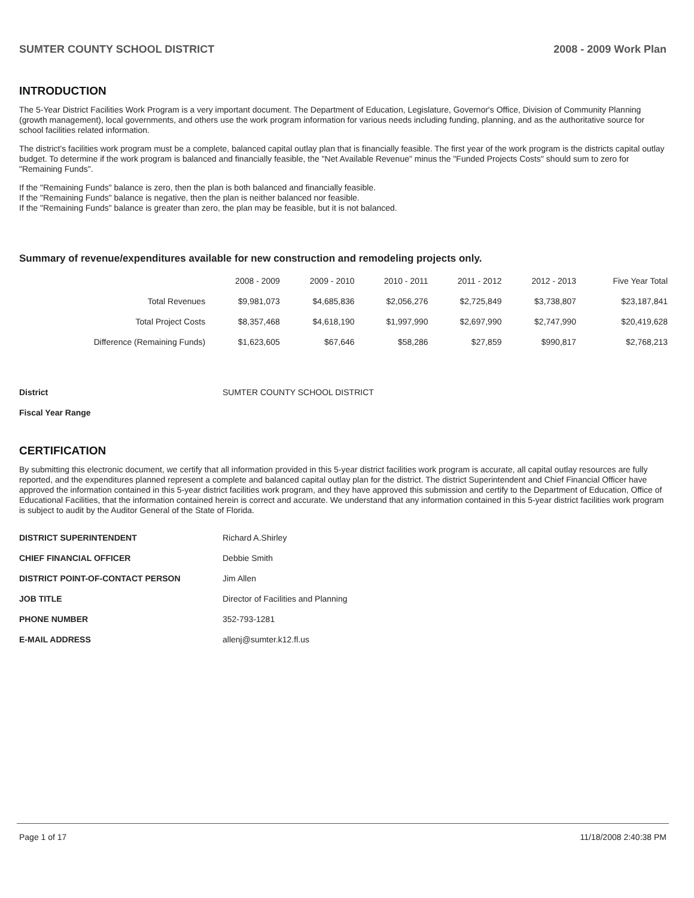SUMTER COUNTY SCHOOL DISTRICT 2008 - 2009 Work Plan
INTRODUCTION
The 5-Year District Facilities Work Program is a very important document. The Department of Education, Legislature, Governor's Office, Division of Community Planning (growth management), local governments, and others use the work program information for various needs including funding, planning, and as the authoritative source for school facilities related information.
The district's facilities work program must be a complete, balanced capital outlay plan that is financially feasible. The first year of the work program is the districts capital outlay budget. To determine if the work program is balanced and financially feasible, the "Net Available Revenue" minus the "Funded Projects Costs" should sum to zero for "Remaining Funds".
If the "Remaining Funds" balance is zero, then the plan is both balanced and financially feasible.
If the "Remaining Funds" balance is negative, then the plan is neither balanced nor feasible.
If the "Remaining Funds" balance is greater than zero, the plan may be feasible, but it is not balanced.
Summary of revenue/expenditures available for new construction and remodeling projects only.
| | 2008 - 2009 | 2009 - 2010 | 2010 - 2011 | 2011 - 2012 | 2012 - 2013 | Five Year Total |
| --- | --- | --- | --- | --- | --- | --- |
| Total Revenues | $9,981,073 | $4,685,836 | $2,056,276 | $2,725,849 | $3,738,807 | $23,187,841 |
| Total Project Costs | $8,357,468 | $4,618,190 | $1,997,990 | $2,697,990 | $2,747,990 | $20,419,628 |
| Difference (Remaining Funds) | $1,623,605 | $67,646 | $58,286 | $27,859 | $990,817 | $2,768,213 |
| District | SUMTER COUNTY SCHOOL DISTRICT |
| Fiscal Year Range | |
CERTIFICATION
By submitting this electronic document, we certify that all information provided in this 5-year district facilities work program is accurate, all capital outlay resources are fully reported, and the expenditures planned represent a complete and balanced capital outlay plan for the district. The district Superintendent and Chief Financial Officer have approved the information contained in this 5-year district facilities work program, and they have approved this submission and certify to the Department of Education, Office of Educational Facilities, that the information contained herein is correct and accurate. We understand that any information contained in this 5-year district facilities work program is subject to audit by the Auditor General of the State of Florida.
| DISTRICT SUPERINTENDENT | Richard A.Shirley |
| CHIEF FINANCIAL OFFICER | Debbie Smith |
| DISTRICT POINT-OF-CONTACT PERSON | Jim Allen |
| JOB TITLE | Director of Facilities and Planning |
| PHONE NUMBER | 352-793-1281 |
| E-MAIL ADDRESS | allenj@sumter.k12.fl.us |
Page 1 of 17 11/18/2008 2:40:38 PM